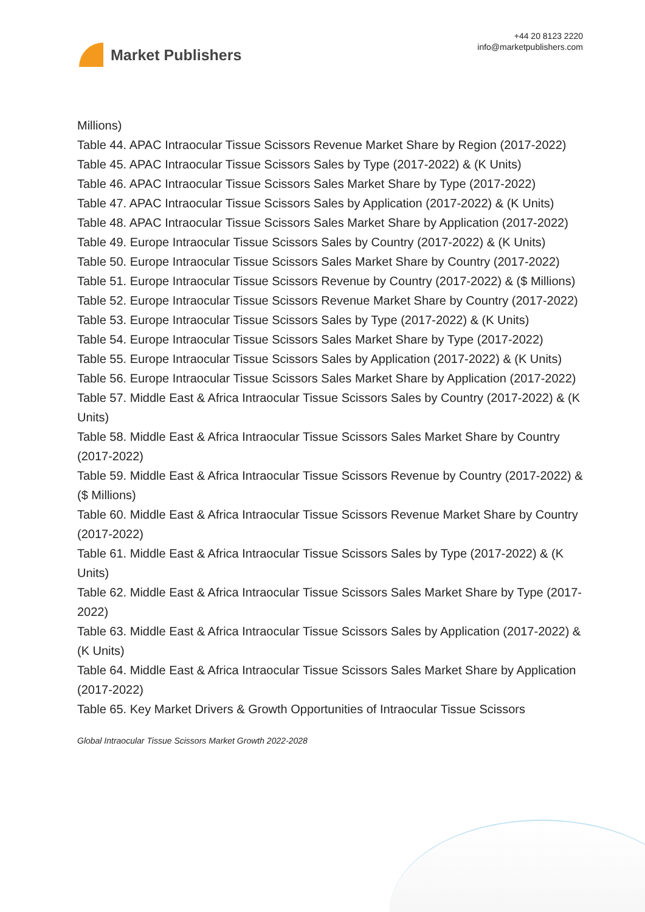Market Publishers
+44 20 8123 2220
info@marketpublishers.com
Millions)
Table 44. APAC Intraocular Tissue Scissors Revenue Market Share by Region (2017-2022)
Table 45. APAC Intraocular Tissue Scissors Sales by Type (2017-2022) & (K Units)
Table 46. APAC Intraocular Tissue Scissors Sales Market Share by Type (2017-2022)
Table 47. APAC Intraocular Tissue Scissors Sales by Application (2017-2022) & (K Units)
Table 48. APAC Intraocular Tissue Scissors Sales Market Share by Application (2017-2022)
Table 49. Europe Intraocular Tissue Scissors Sales by Country (2017-2022) & (K Units)
Table 50. Europe Intraocular Tissue Scissors Sales Market Share by Country (2017-2022)
Table 51. Europe Intraocular Tissue Scissors Revenue by Country (2017-2022) & ($ Millions)
Table 52. Europe Intraocular Tissue Scissors Revenue Market Share by Country (2017-2022)
Table 53. Europe Intraocular Tissue Scissors Sales by Type (2017-2022) & (K Units)
Table 54. Europe Intraocular Tissue Scissors Sales Market Share by Type (2017-2022)
Table 55. Europe Intraocular Tissue Scissors Sales by Application (2017-2022) & (K Units)
Table 56. Europe Intraocular Tissue Scissors Sales Market Share by Application (2017-2022)
Table 57. Middle East & Africa Intraocular Tissue Scissors Sales by Country (2017-2022) & (K Units)
Table 58. Middle East & Africa Intraocular Tissue Scissors Sales Market Share by Country (2017-2022)
Table 59. Middle East & Africa Intraocular Tissue Scissors Revenue by Country (2017-2022) & ($ Millions)
Table 60. Middle East & Africa Intraocular Tissue Scissors Revenue Market Share by Country (2017-2022)
Table 61. Middle East & Africa Intraocular Tissue Scissors Sales by Type (2017-2022) & (K Units)
Table 62. Middle East & Africa Intraocular Tissue Scissors Sales Market Share by Type (2017-2022)
Table 63. Middle East & Africa Intraocular Tissue Scissors Sales by Application (2017-2022) & (K Units)
Table 64. Middle East & Africa Intraocular Tissue Scissors Sales Market Share by Application (2017-2022)
Table 65. Key Market Drivers & Growth Opportunities of Intraocular Tissue Scissors
Global Intraocular Tissue Scissors Market Growth 2022-2028